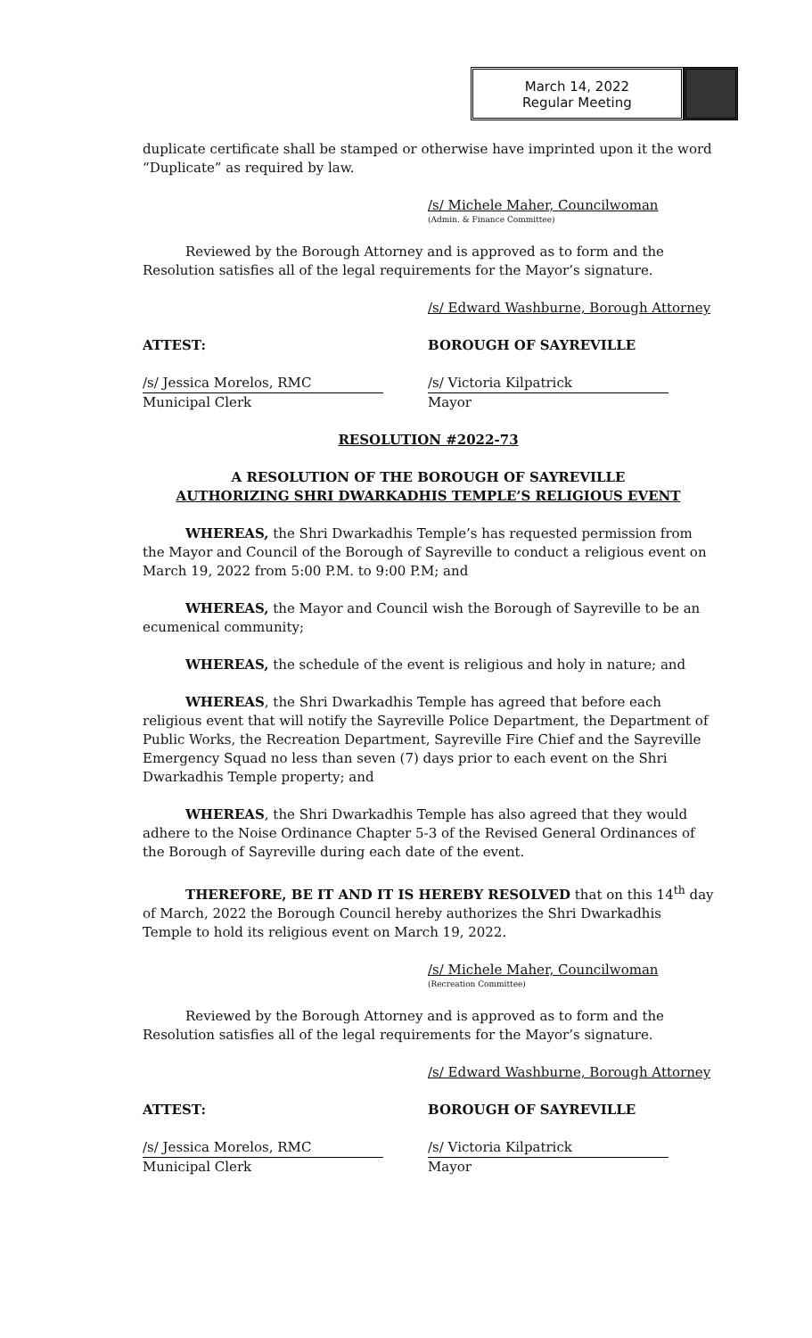March 14, 2022
Regular Meeting
duplicate certificate shall be stamped or otherwise have imprinted upon it the word “Duplicate” as required by law.
/s/ Michele Maher, Councilwoman
(Admin. & Finance Committee)
Reviewed by the Borough Attorney and is approved as to form and the Resolution satisfies all of the legal requirements for the Mayor’s signature.
/s/ Edward Washburne, Borough Attorney
ATTEST: BOROUGH OF SAYREVILLE
/s/ Jessica Morelos, RMC
Municipal Clerk
/s/ Victoria Kilpatrick
Mayor
RESOLUTION #2022-73
A RESOLUTION OF THE BOROUGH OF SAYREVILLE
AUTHORIZING SHRI DWARKADHIS TEMPLE’S RELIGIOUS EVENT
WHEREAS, the Shri Dwarkadhis Temple’s has requested permission from the Mayor and Council of the Borough of Sayreville to conduct a religious event on March 19, 2022 from 5:00 P.M. to 9:00 P.M; and
WHEREAS, the Mayor and Council wish the Borough of Sayreville to be an ecumenical community;
WHEREAS, the schedule of the event is religious and holy in nature; and
WHEREAS, the Shri Dwarkadhis Temple has agreed that before each religious event that will notify the Sayreville Police Department, the Department of Public Works, the Recreation Department, Sayreville Fire Chief and the Sayreville Emergency Squad no less than seven (7) days prior to each event on the Shri Dwarkadhis Temple property; and
WHEREAS, the Shri Dwarkadhis Temple has also agreed that they would adhere to the Noise Ordinance Chapter 5-3 of the Revised General Ordinances of the Borough of Sayreville during each date of the event.
THEREFORE, BE IT AND IT IS HEREBY RESOLVED that on this 14<sup>th</sup> day of March, 2022 the Borough Council hereby authorizes the Shri Dwarkadhis Temple to hold its religious event on March 19, 2022.
/s/ Michele Maher, Councilwoman
(Recreation Committee)
Reviewed by the Borough Attorney and is approved as to form and the Resolution satisfies all of the legal requirements for the Mayor’s signature.
/s/ Edward Washburne, Borough Attorney
ATTEST: BOROUGH OF SAYREVILLE
/s/ Jessica Morelos, RMC
Municipal Clerk
/s/ Victoria Kilpatrick
Mayor